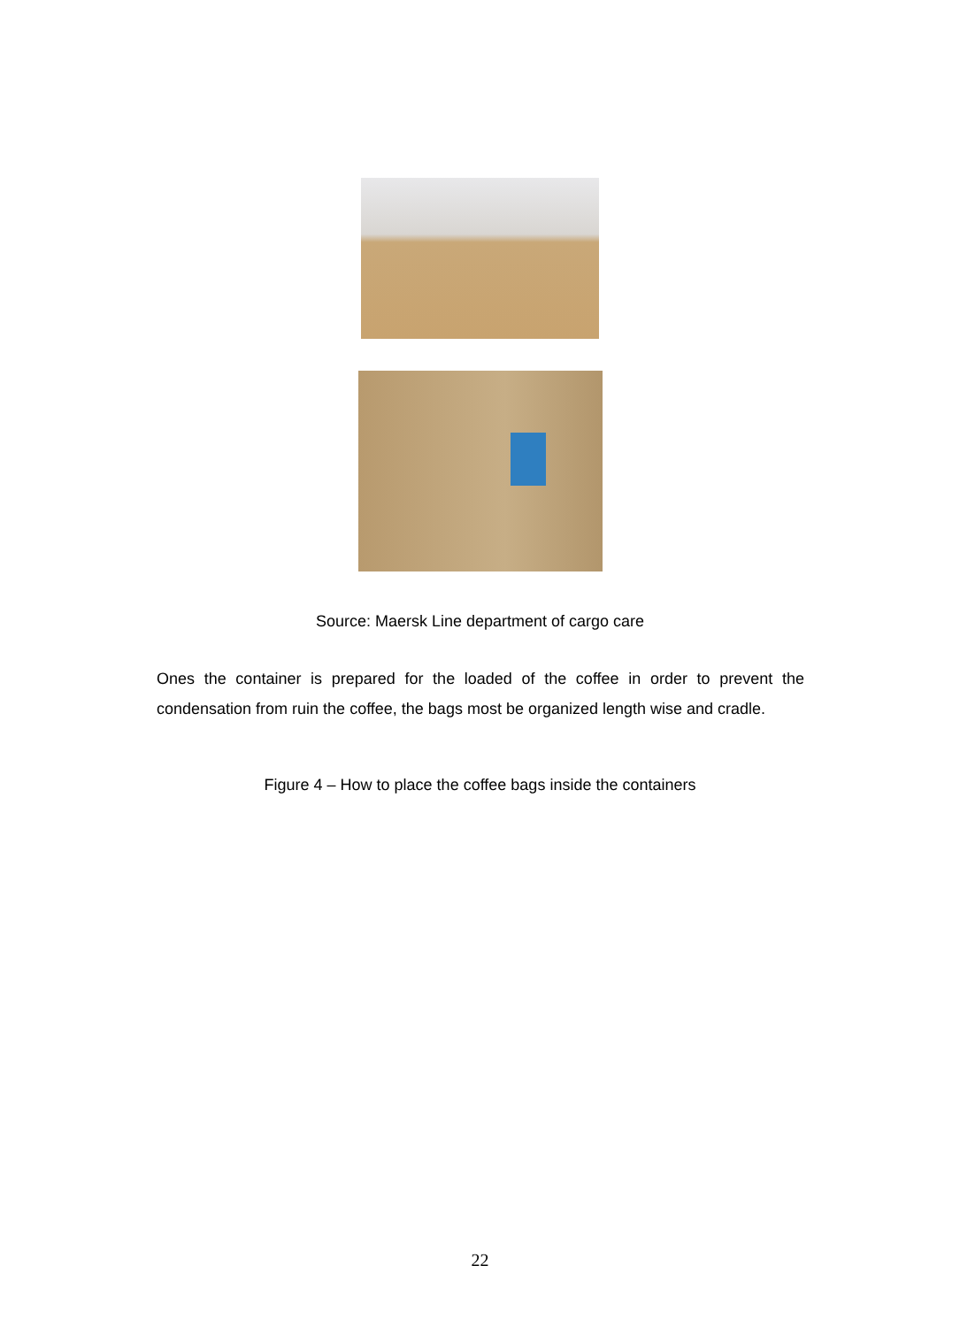Source: Maersk Line department of cargo care
Ones the container is prepared for the loaded of the coffee in order to prevent the condensation from ruin the coffee, the bags most be organized length wise and cradle.
Figure 4 – How to place the coffee bags inside the containers
22